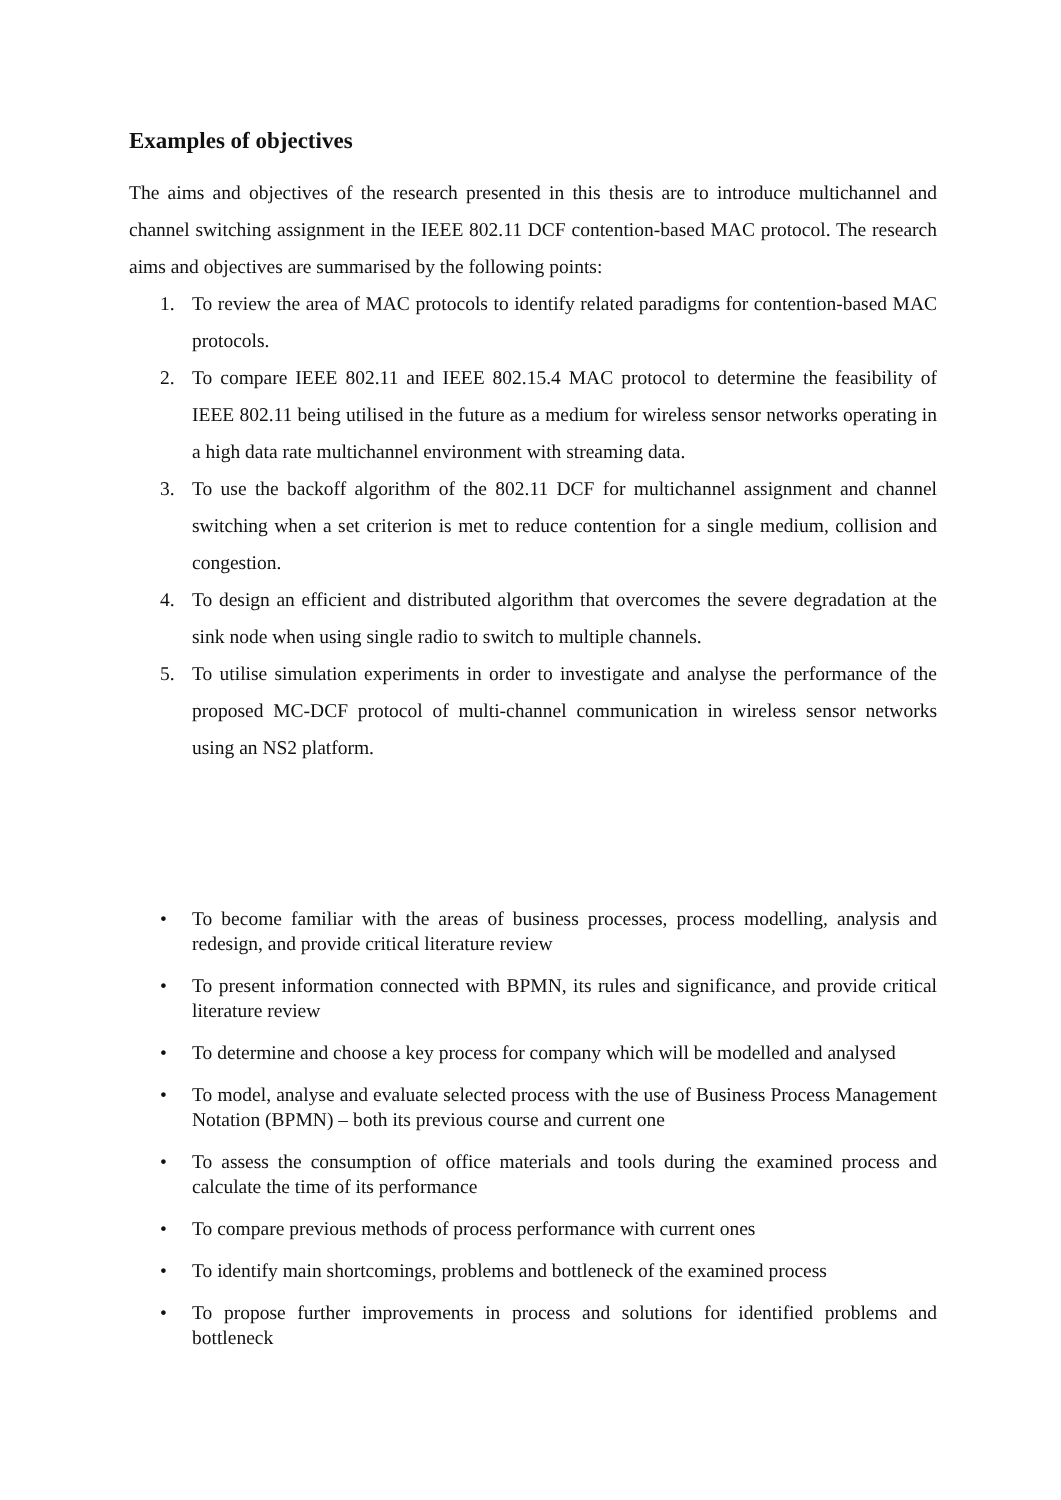Examples of objectives
The aims and objectives of the research presented in this thesis are to introduce multichannel and channel switching assignment in the IEEE 802.11 DCF contention-based MAC protocol. The research aims and objectives are summarised by the following points:
1. To review the area of MAC protocols to identify related paradigms for contention-based MAC protocols.
2. To compare IEEE 802.11 and IEEE 802.15.4 MAC protocol to determine the feasibility of IEEE 802.11 being utilised in the future as a medium for wireless sensor networks operating in a high data rate multichannel environment with streaming data.
3. To use the backoff algorithm of the 802.11 DCF for multichannel assignment and channel switching when a set criterion is met to reduce contention for a single medium, collision and congestion.
4. To design an efficient and distributed algorithm that overcomes the severe degradation at the sink node when using single radio to switch to multiple channels.
5. To utilise simulation experiments in order to investigate and analyse the performance of the proposed MC-DCF protocol of multi-channel communication in wireless sensor networks using an NS2 platform.
• To become familiar with the areas of business processes, process modelling, analysis and redesign, and provide critical literature review
• To present information connected with BPMN, its rules and significance, and provide critical literature review
• To determine and choose a key process for company which will be modelled and analysed
• To model, analyse and evaluate selected process with the use of Business Process Management Notation (BPMN) – both its previous course and current one
• To assess the consumption of office materials and tools during the examined process and calculate the time of its performance
• To compare previous methods of process performance with current ones
• To identify main shortcomings, problems and bottleneck of the examined process
• To propose further improvements in process and solutions for identified problems and bottleneck